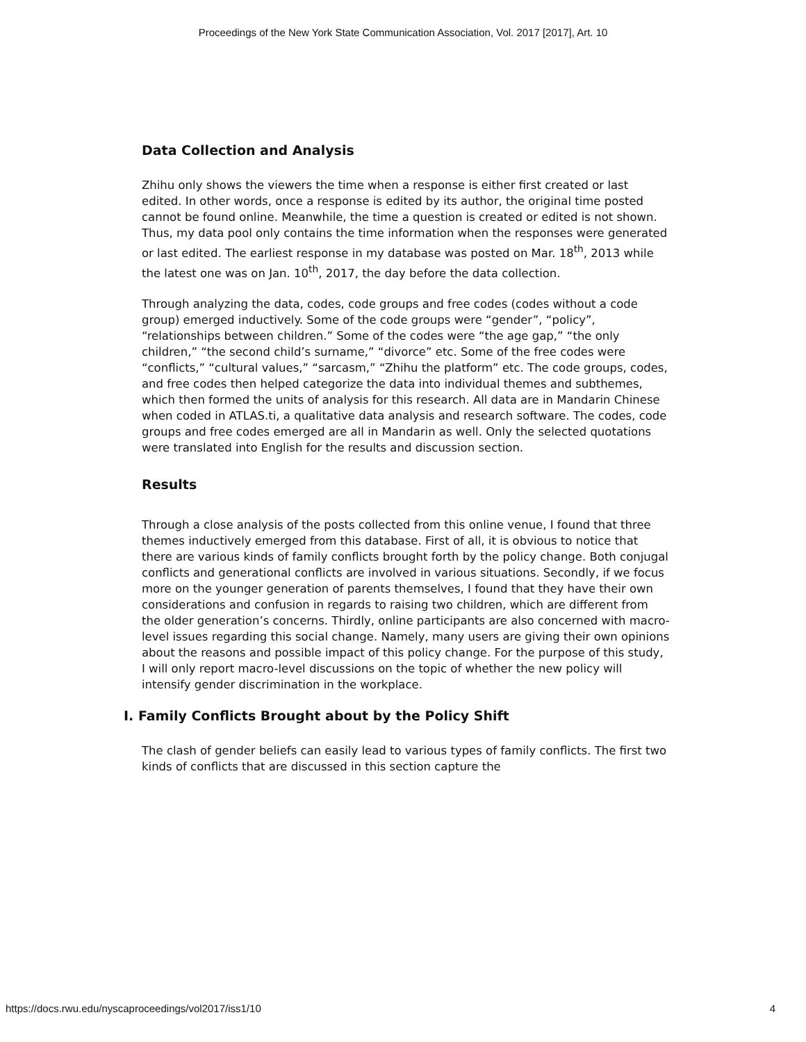Proceedings of the New York State Communication Association, Vol. 2017 [2017], Art. 10
Data Collection and Analysis
Zhihu only shows the viewers the time when a response is either first created or last edited. In other words, once a response is edited by its author, the original time posted cannot be found online. Meanwhile, the time a question is created or edited is not shown. Thus, my data pool only contains the time information when the responses were generated or last edited. The earliest response in my database was posted on Mar. 18<sup>th</sup>, 2013 while the latest one was on Jan. 10<sup>th</sup>, 2017, the day before the data collection.
Through analyzing the data, codes, code groups and free codes (codes without a code group) emerged inductively. Some of the code groups were “gender”, “policy”, “relationships between children.” Some of the codes were “the age gap,” “the only children,” “the second child’s surname,” “divorce” etc. Some of the free codes were “conflicts,” “cultural values,” “sarcasm,” “Zhihu the platform” etc. The code groups, codes, and free codes then helped categorize the data into individual themes and subthemes, which then formed the units of analysis for this research. All data are in Mandarin Chinese when coded in ATLAS.ti, a qualitative data analysis and research software. The codes, code groups and free codes emerged are all in Mandarin as well. Only the selected quotations were translated into English for the results and discussion section.
Results
Through a close analysis of the posts collected from this online venue, I found that three themes inductively emerged from this database. First of all, it is obvious to notice that there are various kinds of family conflicts brought forth by the policy change. Both conjugal conflicts and generational conflicts are involved in various situations. Secondly, if we focus more on the younger generation of parents themselves, I found that they have their own considerations and confusion in regards to raising two children, which are different from the older generation’s concerns. Thirdly, online participants are also concerned with macro-level issues regarding this social change. Namely, many users are giving their own opinions about the reasons and possible impact of this policy change. For the purpose of this study, I will only report macro-level discussions on the topic of whether the new policy will intensify gender discrimination in the workplace.
I. Family Conflicts Brought about by the Policy Shift
The clash of gender beliefs can easily lead to various types of family conflicts. The first two kinds of conflicts that are discussed in this section capture the
https://docs.rwu.edu/nyscaproceedings/vol2017/iss1/10 4